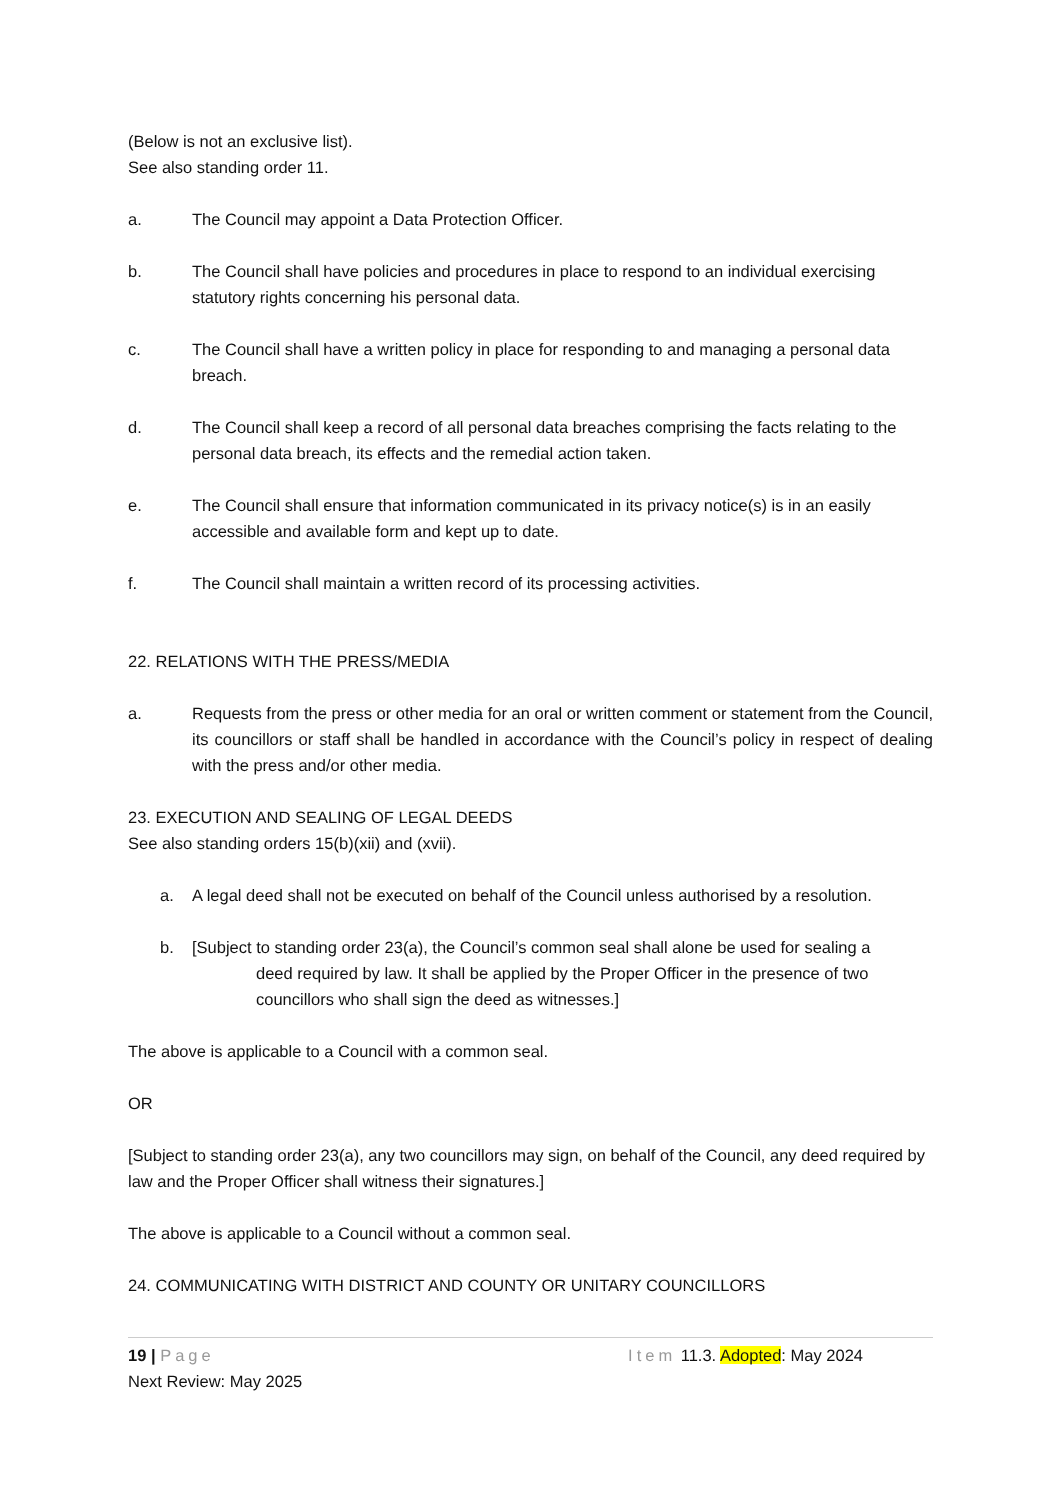(Below is not an exclusive list).
See also standing order 11.
a. The Council may appoint a Data Protection Officer.
b. The Council shall have policies and procedures in place to respond to an individual exercising statutory rights concerning his personal data.
c. The Council shall have a written policy in place for responding to and managing a personal data breach.
d. The Council shall keep a record of all personal data breaches comprising the facts relating to the personal data breach, its effects and the remedial action taken.
e. The Council shall ensure that information communicated in its privacy notice(s) is in an easily accessible and available form and kept up to date.
f. The Council shall maintain a written record of its processing activities.
22. RELATIONS WITH THE PRESS/MEDIA
a. Requests from the press or other media for an oral or written comment or statement from the Council, its councillors or staff shall be handled in accordance with the Council’s policy in respect of dealing with the press and/or other media.
23. EXECUTION AND SEALING OF LEGAL DEEDS
See also standing orders 15(b)(xii) and (xvii).
a. A legal deed shall not be executed on behalf of the Council unless authorised by a resolution.
b. [Subject to standing order 23(a), the Council’s common seal shall alone be used for sealing a
deed required by law. It shall be applied by the Proper Officer in the presence of two councillors who shall sign the deed as witnesses.]
The above is applicable to a Council with a common seal.
OR
[Subject to standing order 23(a), any two councillors may sign, on behalf of the Council, any deed required by law and the Proper Officer shall witness their signatures.]
The above is applicable to a Council without a common seal.
24. COMMUNICATING WITH DISTRICT AND COUNTY OR UNITARY COUNCILLORS
19 | Page Item 11.3. Adopted: May 2024
Next Review: May 2025